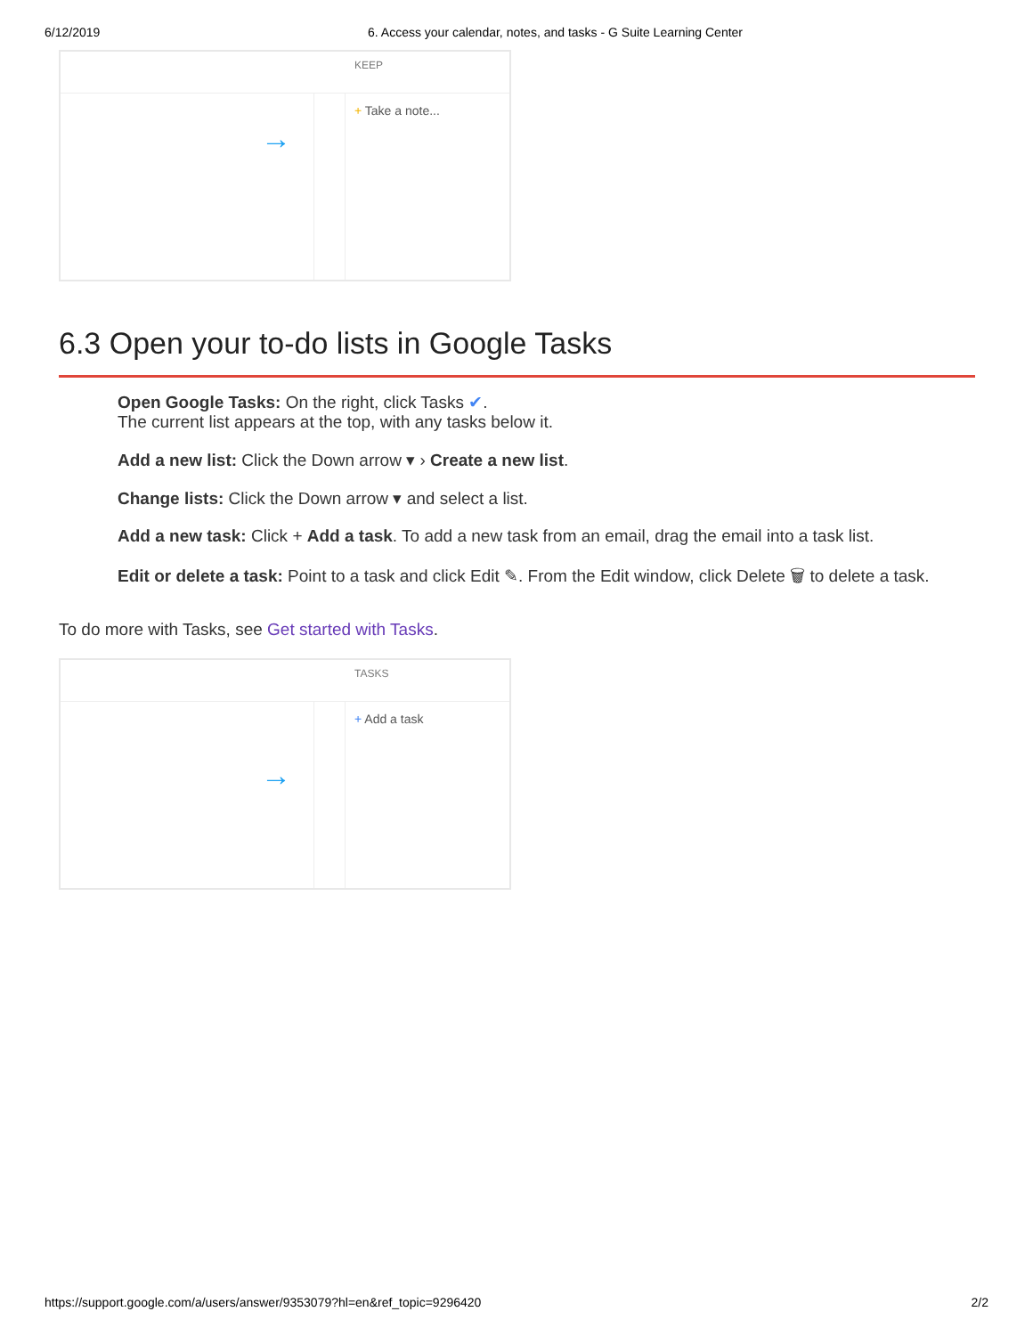6/12/2019 6. Access your calendar, notes, and tasks - G Suite Learning Center
→
KEEP
+ Take a note...
6.3 Open your to-do lists in Google Tasks
Open Google Tasks: On the right, click Tasks ✔.
The current list appears at the top, with any tasks below it.
Add a new list: Click the Down arrow ▾ › Create a new list.
Change lists: Click the Down arrow ▾ and select a list.
Add a new task: Click + Add a task. To add a new task from an email, drag the email into a task list.
Edit or delete a task: Point to a task and click Edit ✎. From the Edit window, click Delete 🗑 to delete a task.
To do more with Tasks, see Get started with Tasks.
→
TASKS
+ Add a task
https://support.google.com/a/users/answer/9353079?hl=en&ref_topic=9296420 2/2